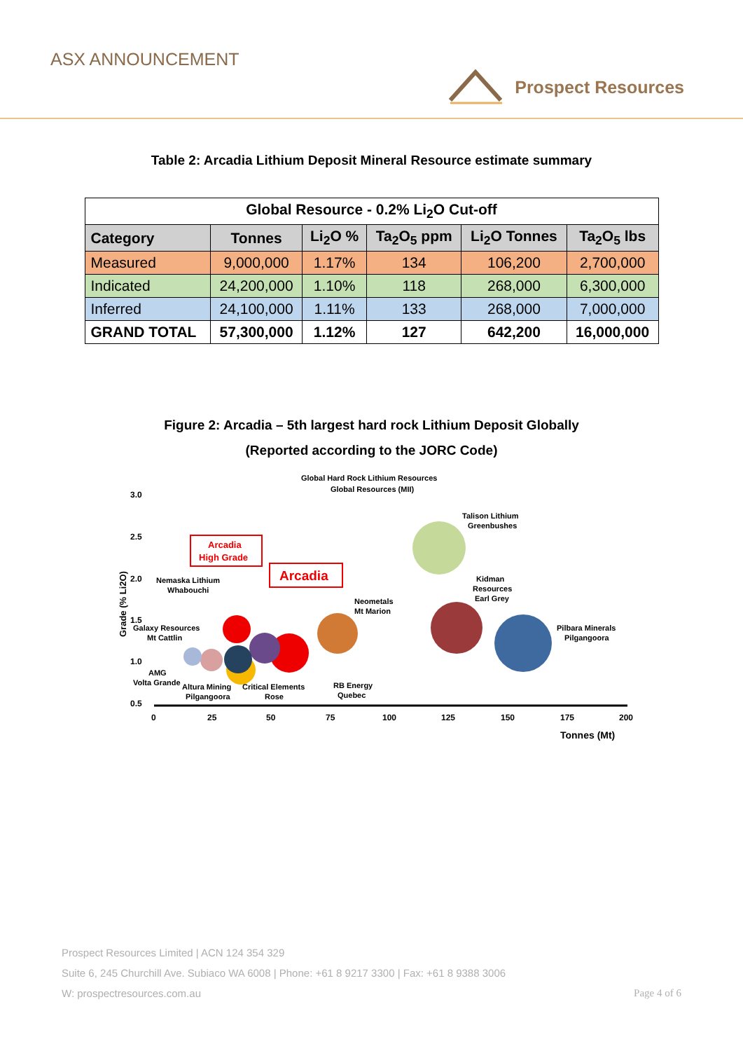ASX ANNOUNCEMENT
Prospect Resources
Table 2: Arcadia Lithium Deposit Mineral Resource estimate summary
| Global Resource - 0.2% Li<sub>2</sub>O Cut-off | | | | | |
| --- | --- | --- | --- | --- | --- |
| Category | Tonnes | Li<sub>2</sub>O % | Ta<sub>2</sub>O<sub>5</sub> ppm | Li<sub>2</sub>O Tonnes | Ta<sub>2</sub>O<sub>5</sub> lbs |
| Measured | 9,000,000 | 1.17% | 134 | 106,200 | 2,700,000 |
| Indicated | 24,200,000 | 1.10% | 118 | 268,000 | 6,300,000 |
| Inferred | 24,100,000 | 1.11% | 133 | 268,000 | 7,000,000 |
| GRAND TOTAL | 57,300,000 | 1.12% | 127 | 642,200 | 16,000,000 |
Figure 2: Arcadia – 5th largest hard rock Lithium Deposit Globally
(Reported according to the JORC Code)
Global Hard Rock Lithium Resources
Global Resources (MII)
3.0
2.5
2.0
1.5
1.0
0.5
0
25
50
75
100
125
150
175
200
Tonnes (Mt)
Grade (% Li2O)
Talison Lithium
Greenbushes
Kidman
Resources
Earl Grey
Pilbara Minerals
Pilgangoora
Neometals
Mt Marion
Nemaska Lithium
Whabouchi
Galaxy Resources
Mt Cattlin
AMG
Volta Grande
Altura Mining
Pilgangoora
Critical Elements
Rose
RB Energy
Quebec
Arcadia
High Grade
Arcadia
Prospect Resources Limited | ACN 124 354 329
Suite 6, 245 Churchill Ave. Subiaco WA 6008 | Phone: +61 8 9217 3300 | Fax: +61 8 9388 3006
W: prospectresources.com.au Page 4 of 6